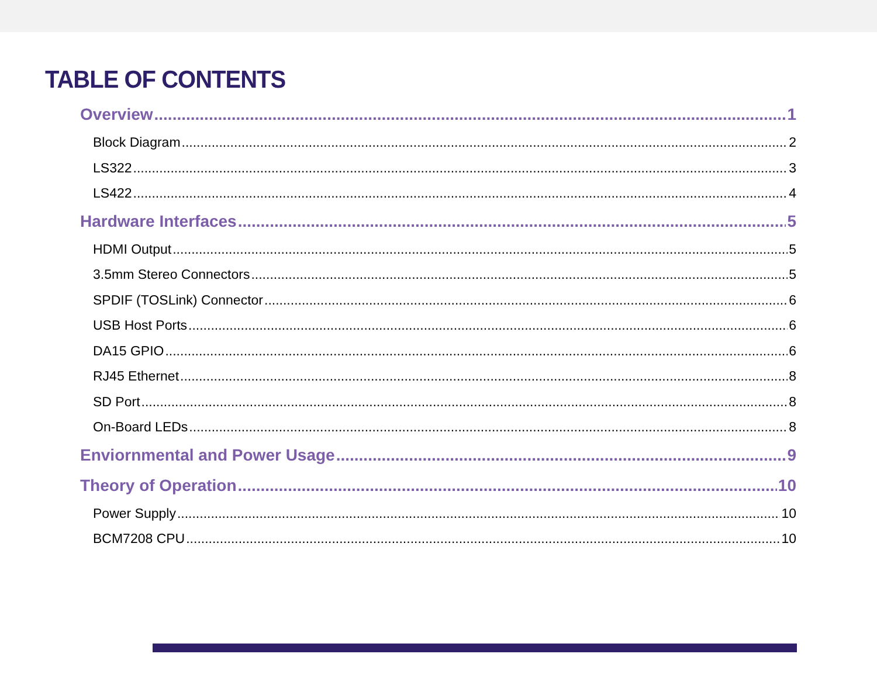TABLE OF CONTENTS
Overview 1
Block Diagram 2
LS322 3
LS422 4
Hardware Interfaces 5
HDMI Output 5
3.5mm Stereo Connectors 5
SPDIF (TOSLink) Connector 6
USB Host Ports 6
DA15 GPIO 6
RJ45 Ethernet 8
SD Port 8
On-Board LEDs 8
Enviornmental and Power Usage 9
Theory of Operation 10
Power Supply 10
BCM7208 CPU 10